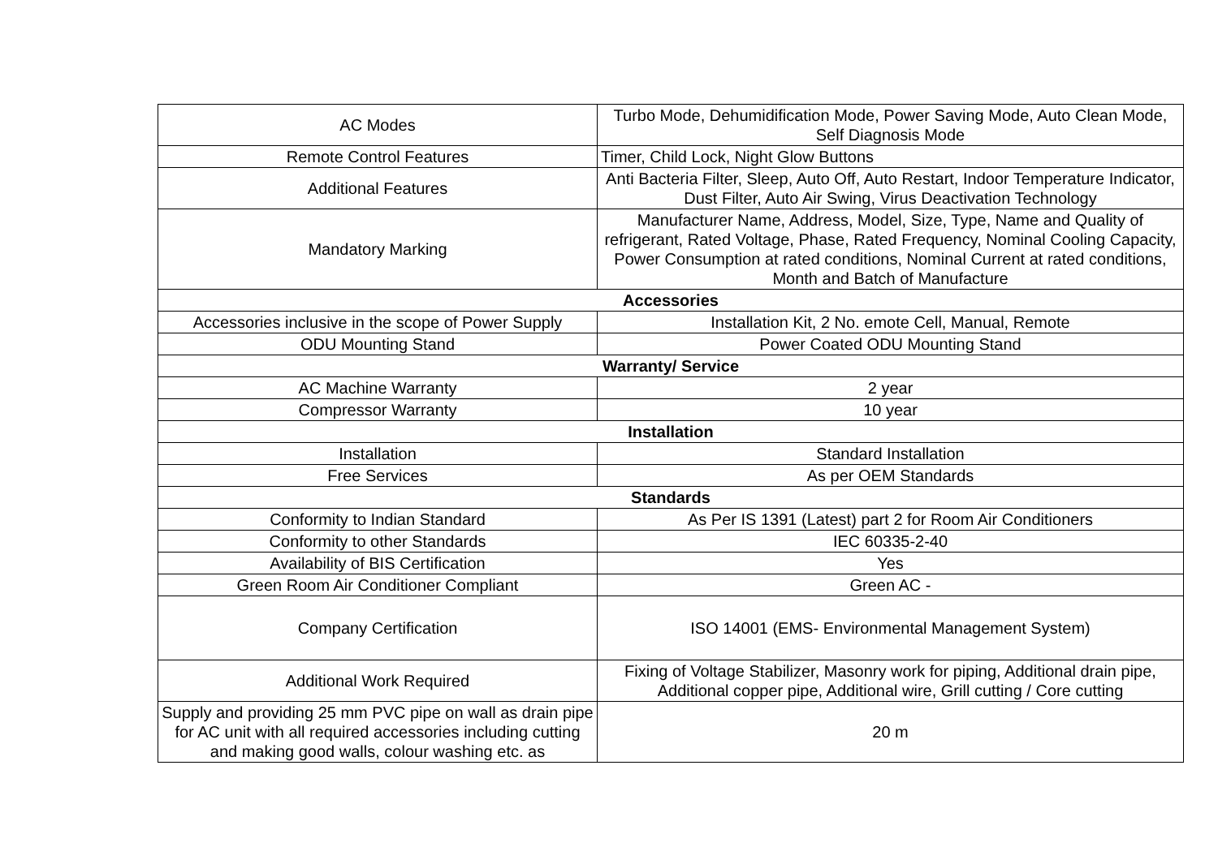| AC Modes | Turbo Mode, Dehumidification Mode, Power Saving Mode, Auto Clean Mode, Self Diagnosis Mode |
| Remote Control Features | Timer, Child Lock, Night Glow Buttons |
| Additional Features | Anti Bacteria Filter, Sleep, Auto Off, Auto Restart, Indoor Temperature Indicator, Dust Filter, Auto Air Swing, Virus Deactivation Technology |
| Mandatory Marking | Manufacturer Name, Address, Model, Size, Type, Name and Quality of refrigerant, Rated Voltage, Phase, Rated Frequency, Nominal Cooling Capacity, Power Consumption at rated conditions, Nominal Current at rated conditions, Month and Batch of Manufacture |
| Accessories | |
| Accessories inclusive in the scope of Power Supply | Installation Kit, 2 No. emote Cell, Manual, Remote |
| ODU Mounting Stand | Power Coated ODU Mounting Stand |
| Warranty/ Service | |
| AC Machine Warranty | 2 year |
| Compressor Warranty | 10 year |
| Installation | |
| Installation | Standard Installation |
| Free Services | As per OEM Standards |
| Standards | |
| Conformity to Indian Standard | As Per IS 1391 (Latest) part 2 for Room Air Conditioners |
| Conformity to other Standards | IEC 60335-2-40 |
| Availability of BIS Certification | Yes |
| Green Room Air Conditioner Compliant | Green AC - |
| Company Certification | ISO 14001 (EMS- Environmental Management System) |
| Additional Work Required | Fixing of Voltage Stabilizer, Masonry work for piping, Additional drain pipe, Additional copper pipe, Additional wire, Grill cutting / Core cutting |
| Supply and providing 25 mm PVC pipe on wall as drain pipe for AC unit with all required accessories including cutting and making good walls, colour washing etc. as | 20 m |